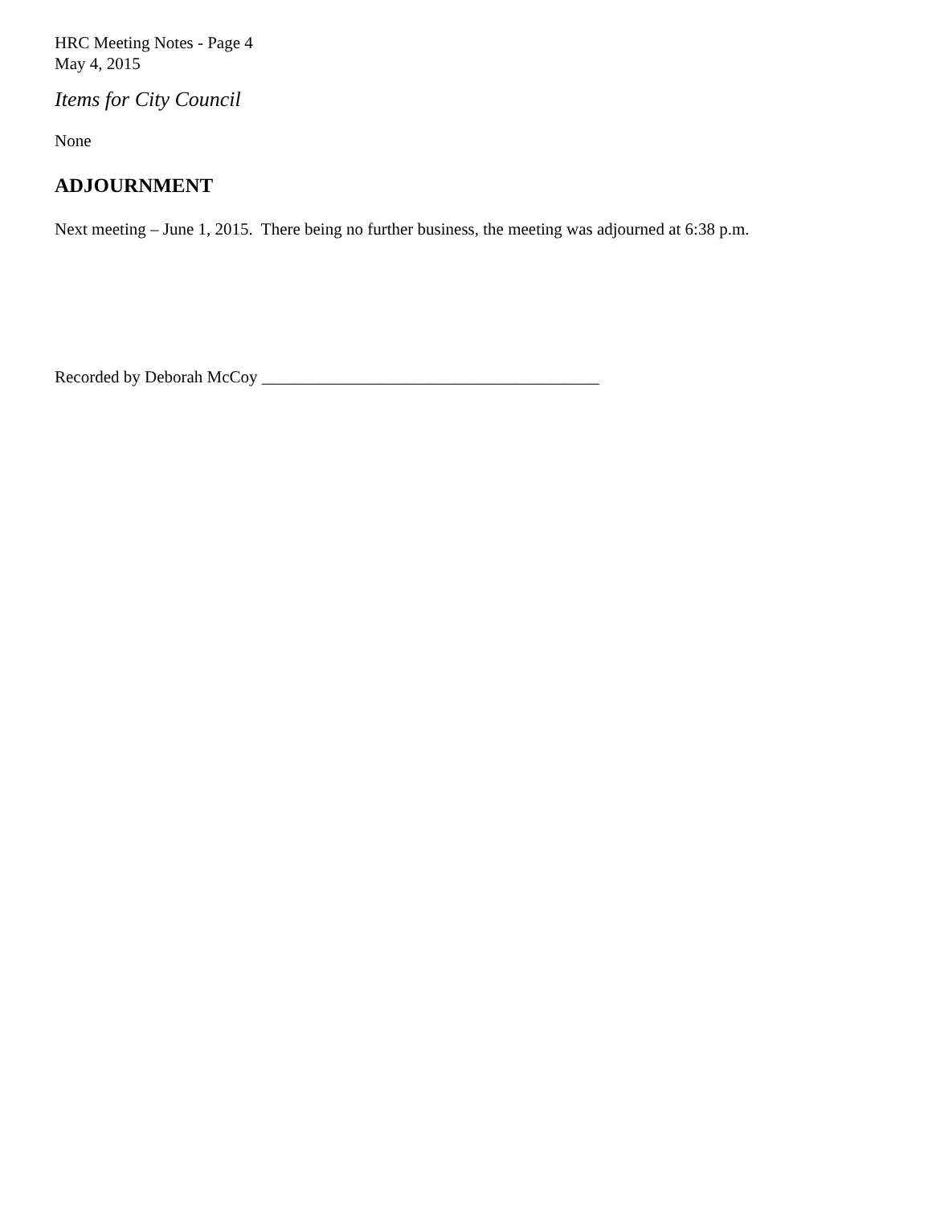HRC Meeting Notes - Page 4
May 4, 2015
Items for City Council
None
ADJOURNMENT
Next meeting – June 1, 2015. There being no further business, the meeting was adjourned at 6:38 p.m.
Recorded by Deborah McCoy ________________________________________